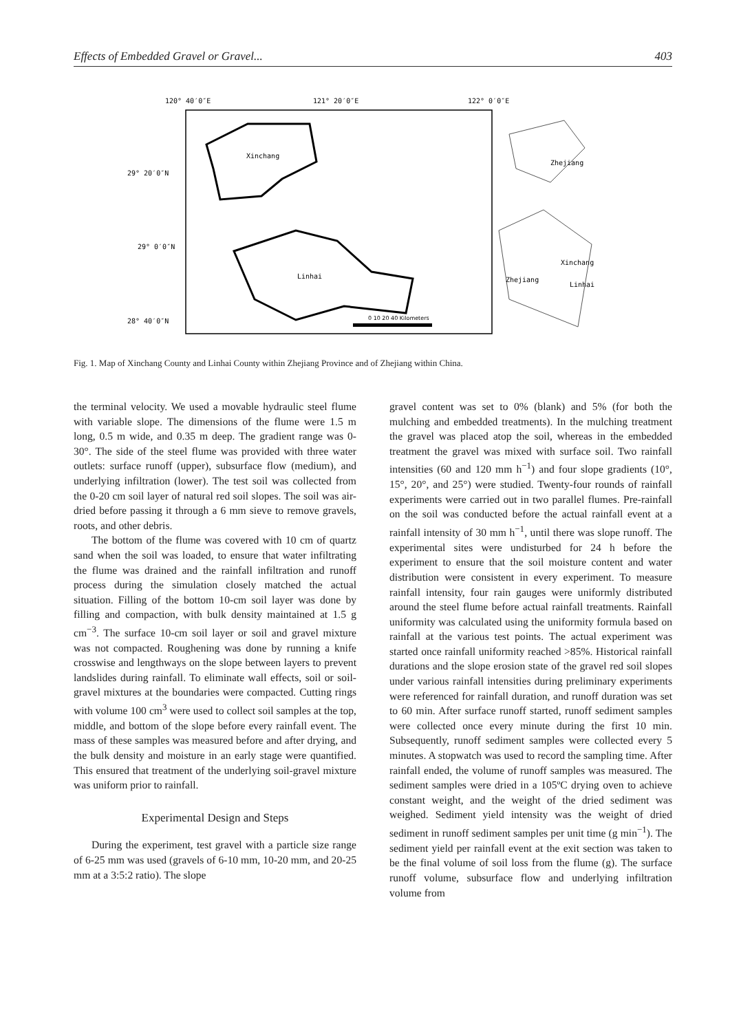Effects of Embedded Gravel or Gravel... 403
120° 40′0″E
121° 20′0″E
122° 0′0″E
29° 20′0″N
29° 0′0″N
28° 40′0″N
Xinchang
Linhai
0 10 20 40 Kilometers
Zhejiang
Xinchang
Zhejiang
Linhai
Fig. 1. Map of Xinchang County and Linhai County within Zhejiang Province and of Zhejiang within China.
the terminal velocity. We used a movable hydraulic steel flume with variable slope. The dimensions of the flume were 1.5 m long, 0.5 m wide, and 0.35 m deep. The gradient range was 0-30°. The side of the steel flume was provided with three water outlets: surface runoff (upper), subsurface flow (medium), and underlying infiltration (lower). The test soil was collected from the 0-20 cm soil layer of natural red soil slopes. The soil was air-dried before passing it through a 6 mm sieve to remove gravels, roots, and other debris.
The bottom of the flume was covered with 10 cm of quartz sand when the soil was loaded, to ensure that water infiltrating the flume was drained and the rainfall infiltration and runoff process during the simulation closely matched the actual situation. Filling of the bottom 10-cm soil layer was done by filling and compaction, with bulk density maintained at 1.5 g cm<sup>−3</sup>. The surface 10-cm soil layer or soil and gravel mixture was not compacted. Roughening was done by running a knife crosswise and lengthways on the slope between layers to prevent landslides during rainfall. To eliminate wall effects, soil or soil-gravel mixtures at the boundaries were compacted. Cutting rings with volume 100 cm<sup>3</sup> were used to collect soil samples at the top, middle, and bottom of the slope before every rainfall event. The mass of these samples was measured before and after drying, and the bulk density and moisture in an early stage were quantified. This ensured that treatment of the underlying soil-gravel mixture was uniform prior to rainfall.
Experimental Design and Steps
During the experiment, test gravel with a particle size range of 6-25 mm was used (gravels of 6-10 mm, 10-20 mm, and 20-25 mm at a 3:5:2 ratio). The slope
gravel content was set to 0% (blank) and 5% (for both the mulching and embedded treatments). In the mulching treatment the gravel was placed atop the soil, whereas in the embedded treatment the gravel was mixed with surface soil. Two rainfall intensities (60 and 120 mm h<sup>−1</sup>) and four slope gradients (10°, 15°, 20°, and 25°) were studied. Twenty-four rounds of rainfall experiments were carried out in two parallel flumes. Pre-rainfall on the soil was conducted before the actual rainfall event at a rainfall intensity of 30 mm h<sup>−1</sup>, until there was slope runoff. The experimental sites were undisturbed for 24 h before the experiment to ensure that the soil moisture content and water distribution were consistent in every experiment. To measure rainfall intensity, four rain gauges were uniformly distributed around the steel flume before actual rainfall treatments. Rainfall uniformity was calculated using the uniformity formula based on rainfall at the various test points. The actual experiment was started once rainfall uniformity reached >85%. Historical rainfall durations and the slope erosion state of the gravel red soil slopes under various rainfall intensities during preliminary experiments were referenced for rainfall duration, and runoff duration was set to 60 min. After surface runoff started, runoff sediment samples were collected once every minute during the first 10 min. Subsequently, runoff sediment samples were collected every 5 minutes. A stopwatch was used to record the sampling time. After rainfall ended, the volume of runoff samples was measured. The sediment samples were dried in a 105ºC drying oven to achieve constant weight, and the weight of the dried sediment was weighed. Sediment yield intensity was the weight of dried sediment in runoff sediment samples per unit time (g min<sup>−1</sup>). The sediment yield per rainfall event at the exit section was taken to be the final volume of soil loss from the flume (g). The surface runoff volume, subsurface flow and underlying infiltration volume from